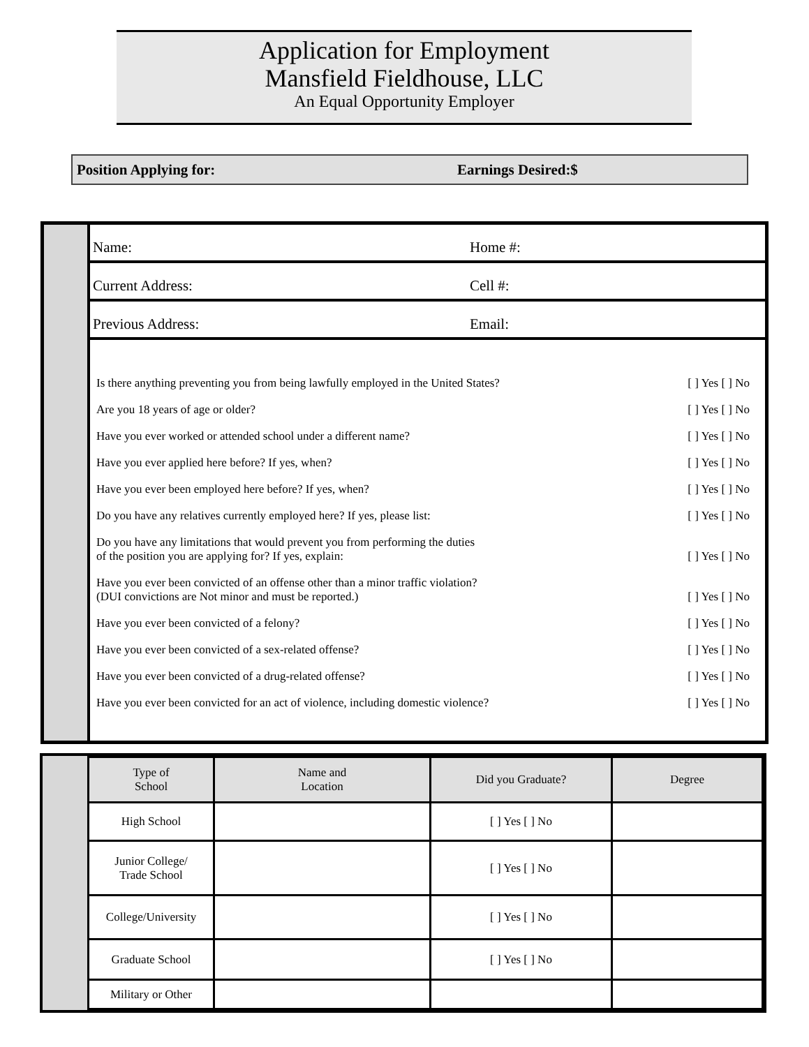Application for Employment
Mansfield Fieldhouse, LLC
An Equal Opportunity Employer
Position Applying for: Earnings Desired:$
Name: Home #:
Current Address: Cell #:
Previous Address: Email:
Is there anything preventing you from being lawfully employed in the United States? [ ] Yes [ ] No
Are you 18 years of age or older? [ ] Yes [ ] No
Have you ever worked or attended school under a different name? [ ] Yes [ ] No
Have you ever applied here before? If yes, when? [ ] Yes [ ] No
Have you ever been employed here before? If yes, when? [ ] Yes [ ] No
Do you have any relatives currently employed here? If yes, please list: [ ] Yes [ ] No
Do you have any limitations that would prevent you from performing the duties
of the position you are applying for? If yes, explain: [ ] Yes [ ] No
Have you ever been convicted of an offense other than a minor traffic violation?
(DUI convictions are Not minor and must be reported.) [ ] Yes [ ] No
Have you ever been convicted of a felony? [ ] Yes [ ] No
Have you ever been convicted of a sex-related offense? [ ] Yes [ ] No
Have you ever been convicted of a drug-related offense? [ ] Yes [ ] No
Have you ever been convicted for an act of violence, including domestic violence? [ ] Yes [ ] No
| Type of School | Name and Location | Did you Graduate? | Degree |
| --- | --- | --- | --- |
| High School | | [ ] Yes [ ] No | |
| Junior College/ Trade School | | [ ] Yes [ ] No | |
| College/University | | [ ] Yes [ ] No | |
| Graduate School | | [ ] Yes [ ] No | |
| Military or Other | | | |